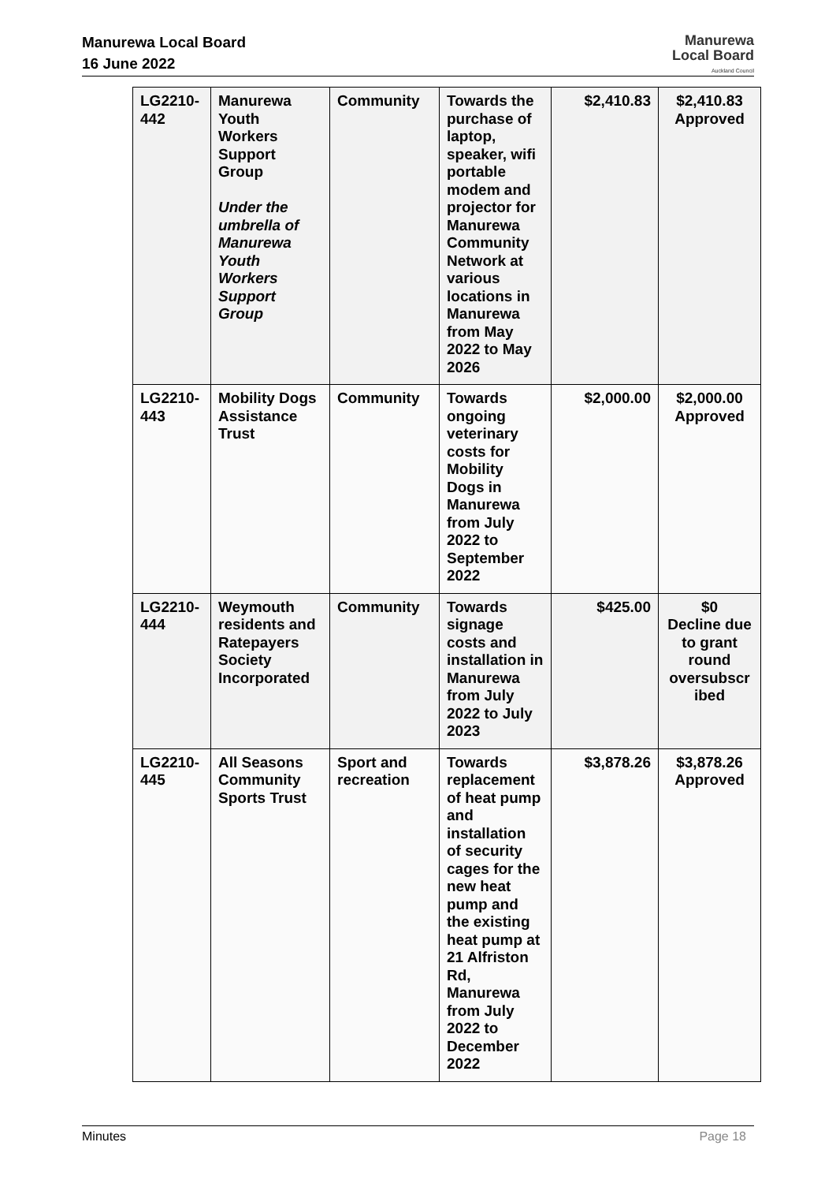Manurewa Local Board
16 June 2022
Manurewa
Local Board
Auckland Council
| LG2210-442 | Manurewa Youth Workers Support Group Under the umbrella of Manurewa Youth Workers Support Group | Community | Towards the purchase of laptop, speaker, wifi portable modem and projector for Manurewa Community Network at various locations in Manurewa from May 2022 to May 2026 | $2,410.83 | $2,410.83 Approved |
| LG2210-443 | Mobility Dogs Assistance Trust | Community | Towards ongoing veterinary costs for Mobility Dogs in Manurewa from July 2022 to September 2022 | $2,000.00 | $2,000.00 Approved |
| LG2210-444 | Weymouth residents and Ratepayers Society Incorporated | Community | Towards signage costs and installation in Manurewa from July 2022 to July 2023 | $425.00 | $0 Decline due to grant round oversubscr ibed |
| LG2210-445 | All Seasons Community Sports Trust | Sport and recreation | Towards replacement of heat pump and installation of security cages for the new heat pump and the existing heat pump at 21 Alfriston Rd, Manurewa from July 2022 to December 2022 | $3,878.26 | $3,878.26 Approved |
Minutes Page 18